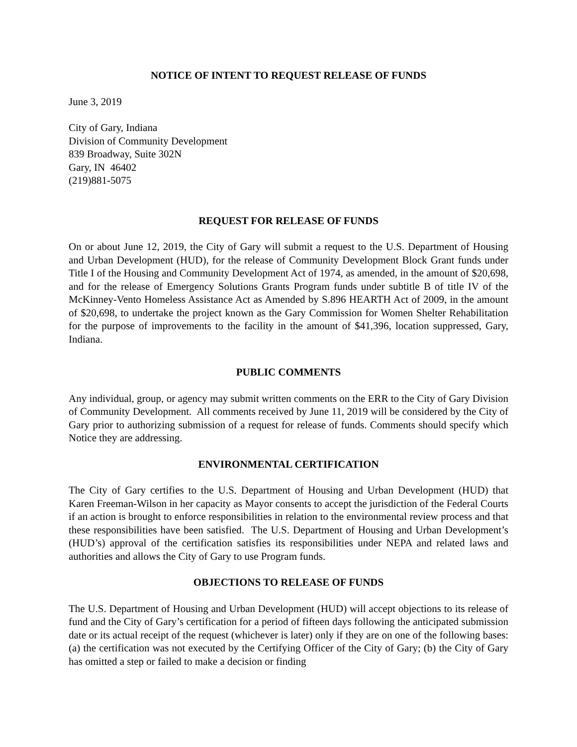NOTICE OF INTENT TO REQUEST RELEASE OF FUNDS
June 3, 2019
City of Gary, Indiana
Division of Community Development
839 Broadway, Suite 302N
Gary, IN 46402
(219)881-5075
REQUEST FOR RELEASE OF FUNDS
On or about June 12, 2019, the City of Gary will submit a request to the U.S. Department of Housing and Urban Development (HUD), for the release of Community Development Block Grant funds under Title I of the Housing and Community Development Act of 1974, as amended, in the amount of $20,698, and for the release of Emergency Solutions Grants Program funds under subtitle B of title IV of the McKinney-Vento Homeless Assistance Act as Amended by S.896 HEARTH Act of 2009, in the amount of $20,698, to undertake the project known as the Gary Commission for Women Shelter Rehabilitation for the purpose of improvements to the facility in the amount of $41,396, location suppressed, Gary, Indiana.
PUBLIC COMMENTS
Any individual, group, or agency may submit written comments on the ERR to the City of Gary Division of Community Development. All comments received by June 11, 2019 will be considered by the City of Gary prior to authorizing submission of a request for release of funds. Comments should specify which Notice they are addressing.
ENVIRONMENTAL CERTIFICATION
The City of Gary certifies to the U.S. Department of Housing and Urban Development (HUD) that Karen Freeman-Wilson in her capacity as Mayor consents to accept the jurisdiction of the Federal Courts if an action is brought to enforce responsibilities in relation to the environmental review process and that these responsibilities have been satisfied. The U.S. Department of Housing and Urban Development’s (HUD’s) approval of the certification satisfies its responsibilities under NEPA and related laws and authorities and allows the City of Gary to use Program funds.
OBJECTIONS TO RELEASE OF FUNDS
The U.S. Department of Housing and Urban Development (HUD) will accept objections to its release of fund and the City of Gary’s certification for a period of fifteen days following the anticipated submission date or its actual receipt of the request (whichever is later) only if they are on one of the following bases: (a) the certification was not executed by the Certifying Officer of the City of Gary; (b) the City of Gary has omitted a step or failed to make a decision or finding